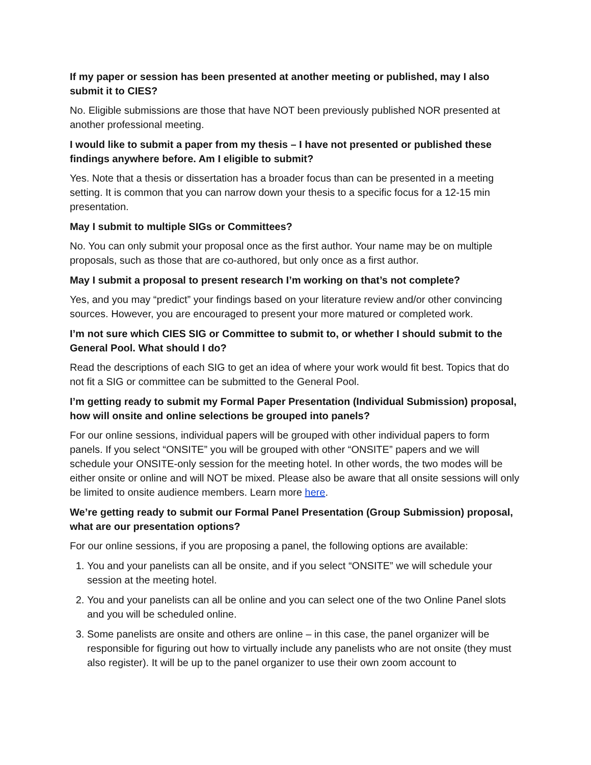If my paper or session has been presented at another meeting or published, may I also submit it to CIES?
No. Eligible submissions are those that have NOT been previously published NOR presented at another professional meeting.
I would like to submit a paper from my thesis – I have not presented or published these findings anywhere before. Am I eligible to submit?
Yes. Note that a thesis or dissertation has a broader focus than can be presented in a meeting setting. It is common that you can narrow down your thesis to a specific focus for a 12-15 min presentation.
May I submit to multiple SIGs or Committees?
No. You can only submit your proposal once as the first author. Your name may be on multiple proposals, such as those that are co-authored, but only once as a first author.
May I submit a proposal to present research I’m working on that’s not complete?
Yes, and you may “predict” your findings based on your literature review and/or other convincing sources. However, you are encouraged to present your more matured or completed work.
I’m not sure which CIES SIG or Committee to submit to, or whether I should submit to the General Pool. What should I do?
Read the descriptions of each SIG to get an idea of where your work would fit best. Topics that do not fit a SIG or committee can be submitted to the General Pool.
I’m getting ready to submit my Formal Paper Presentation (Individual Submission) proposal, how will onsite and online selections be grouped into panels?
For our online sessions, individual papers will be grouped with other individual papers to form panels. If you select “ONSITE” you will be grouped with other “ONSITE” papers and we will schedule your ONSITE-only session for the meeting hotel. In other words, the two modes will be either onsite or online and will NOT be mixed. Please also be aware that all onsite sessions will only be limited to onsite audience members. Learn more here.
We’re getting ready to submit our Formal Panel Presentation (Group Submission) proposal, what are our presentation options?
For our online sessions, if you are proposing a panel, the following options are available:
1. You and your panelists can all be onsite, and if you select “ONSITE” we will schedule your session at the meeting hotel.
2. You and your panelists can all be online and you can select one of the two Online Panel slots and you will be scheduled online.
3. Some panelists are onsite and others are online – in this case, the panel organizer will be responsible for figuring out how to virtually include any panelists who are not onsite (they must also register). It will be up to the panel organizer to use their own zoom account to